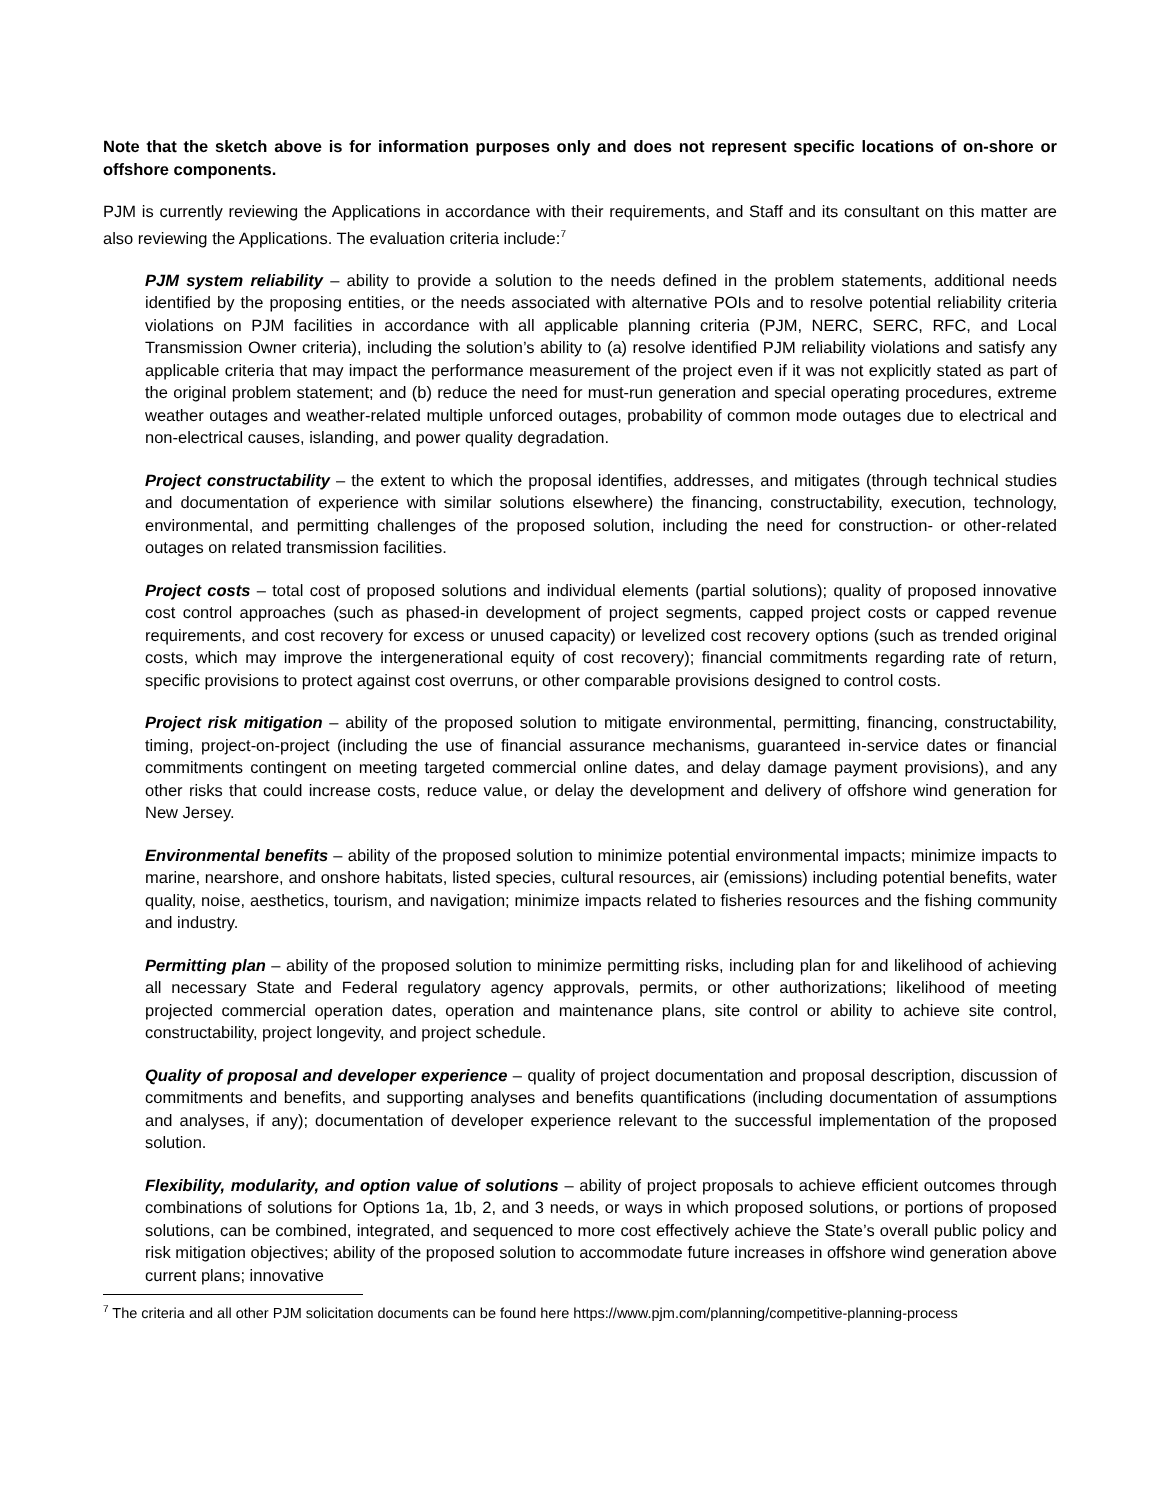Note that the sketch above is for information purposes only and does not represent specific locations of on-shore or offshore components.
PJM is currently reviewing the Applications in accordance with their requirements, and Staff and its consultant on this matter are also reviewing the Applications. The evaluation criteria include:<sup>7</sup>
PJM system reliability – ability to provide a solution to the needs defined in the problem statements, additional needs identified by the proposing entities, or the needs associated with alternative POIs and to resolve potential reliability criteria violations on PJM facilities in accordance with all applicable planning criteria (PJM, NERC, SERC, RFC, and Local Transmission Owner criteria), including the solution’s ability to (a) resolve identified PJM reliability violations and satisfy any applicable criteria that may impact the performance measurement of the project even if it was not explicitly stated as part of the original problem statement; and (b) reduce the need for must-run generation and special operating procedures, extreme weather outages and weather-related multiple unforced outages, probability of common mode outages due to electrical and non-electrical causes, islanding, and power quality degradation.
Project constructability – the extent to which the proposal identifies, addresses, and mitigates (through technical studies and documentation of experience with similar solutions elsewhere) the financing, constructability, execution, technology, environmental, and permitting challenges of the proposed solution, including the need for construction- or other-related outages on related transmission facilities.
Project costs – total cost of proposed solutions and individual elements (partial solutions); quality of proposed innovative cost control approaches (such as phased-in development of project segments, capped project costs or capped revenue requirements, and cost recovery for excess or unused capacity) or levelized cost recovery options (such as trended original costs, which may improve the intergenerational equity of cost recovery); financial commitments regarding rate of return, specific provisions to protect against cost overruns, or other comparable provisions designed to control costs.
Project risk mitigation – ability of the proposed solution to mitigate environmental, permitting, financing, constructability, timing, project-on-project (including the use of financial assurance mechanisms, guaranteed in-service dates or financial commitments contingent on meeting targeted commercial online dates, and delay damage payment provisions), and any other risks that could increase costs, reduce value, or delay the development and delivery of offshore wind generation for New Jersey.
Environmental benefits – ability of the proposed solution to minimize potential environmental impacts; minimize impacts to marine, nearshore, and onshore habitats, listed species, cultural resources, air (emissions) including potential benefits, water quality, noise, aesthetics, tourism, and navigation; minimize impacts related to fisheries resources and the fishing community and industry.
Permitting plan – ability of the proposed solution to minimize permitting risks, including plan for and likelihood of achieving all necessary State and Federal regulatory agency approvals, permits, or other authorizations; likelihood of meeting projected commercial operation dates, operation and maintenance plans, site control or ability to achieve site control, constructability, project longevity, and project schedule.
Quality of proposal and developer experience – quality of project documentation and proposal description, discussion of commitments and benefits, and supporting analyses and benefits quantifications (including documentation of assumptions and analyses, if any); documentation of developer experience relevant to the successful implementation of the proposed solution.
Flexibility, modularity, and option value of solutions – ability of project proposals to achieve efficient outcomes through combinations of solutions for Options 1a, 1b, 2, and 3 needs, or ways in which proposed solutions, or portions of proposed solutions, can be combined, integrated, and sequenced to more cost effectively achieve the State’s overall public policy and risk mitigation objectives; ability of the proposed solution to accommodate future increases in offshore wind generation above current plans; innovative
<sup>7</sup> The criteria and all other PJM solicitation documents can be found here https://www.pjm.com/planning/competitive-planning-process